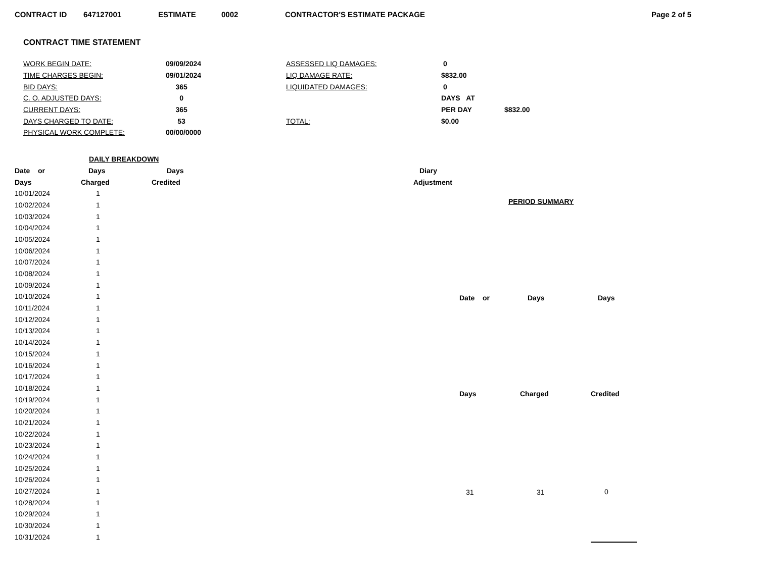CONTRACT ID 647127001 ESTIMATE 0002 CONTRACTOR'S ESTIMATE PACKAGE Page 2 of 5
CONTRACT TIME STATEMENT
| WORK BEGIN DATE: | 09/09/2024 | ASSESSED LIQ DAMAGES: | 0 | |
| TIME CHARGES BEGIN: | 09/01/2024 | LIQ DAMAGE RATE: | $832.00 | |
| BID DAYS: | 365 | LIQUIDATED DAMAGES: | 0 | |
| C. O. ADJUSTED DAYS: | 0 | | DAYS AT | |
| CURRENT DAYS: | 365 | | PER DAY | $832.00 |
| DAYS CHARGED TO DATE: | 53 | TOTAL: | $0.00 | |
| PHYSICAL WORK COMPLETE: | 00/00/0000 | | | |
| DAILY BREAKDOWN | | | |
| --- | --- | --- | --- |
| Date or | Days | Days | Diary |
| Days | Charged | Credited | Adjustment |
| 10/01/2024 | 1 | | |
| 10/02/2024 | 1 | | |
| 10/03/2024 | 1 | | |
| 10/04/2024 | 1 | | |
| 10/05/2024 | 1 | | |
| 10/06/2024 | 1 | | |
| 10/07/2024 | 1 | | |
| 10/08/2024 | 1 | | |
| 10/09/2024 | 1 | | |
| 10/10/2024 | 1 | | |
| 10/11/2024 | 1 | | |
| 10/12/2024 | 1 | | |
| 10/13/2024 | 1 | | |
| 10/14/2024 | 1 | | |
| 10/15/2024 | 1 | | |
| 10/16/2024 | 1 | | |
| 10/17/2024 | 1 | | |
| 10/18/2024 | 1 | | |
| 10/19/2024 | 1 | | |
| 10/20/2024 | 1 | | |
| 10/21/2024 | 1 | | |
| 10/22/2024 | 1 | | |
| 10/23/2024 | 1 | | |
| 10/24/2024 | 1 | | |
| 10/25/2024 | 1 | | |
| 10/26/2024 | 1 | | |
| 10/27/2024 | 1 | | |
| 10/28/2024 | 1 | | |
| 10/29/2024 | 1 | | |
| 10/30/2024 | 1 | | |
| 10/31/2024 | 1 | | |
| PERIOD SUMMARY | | |
| --- | --- | --- |
| Date or | Days | Days |
| Days | Charged | Credited |
| 31 | 31 | 0 |